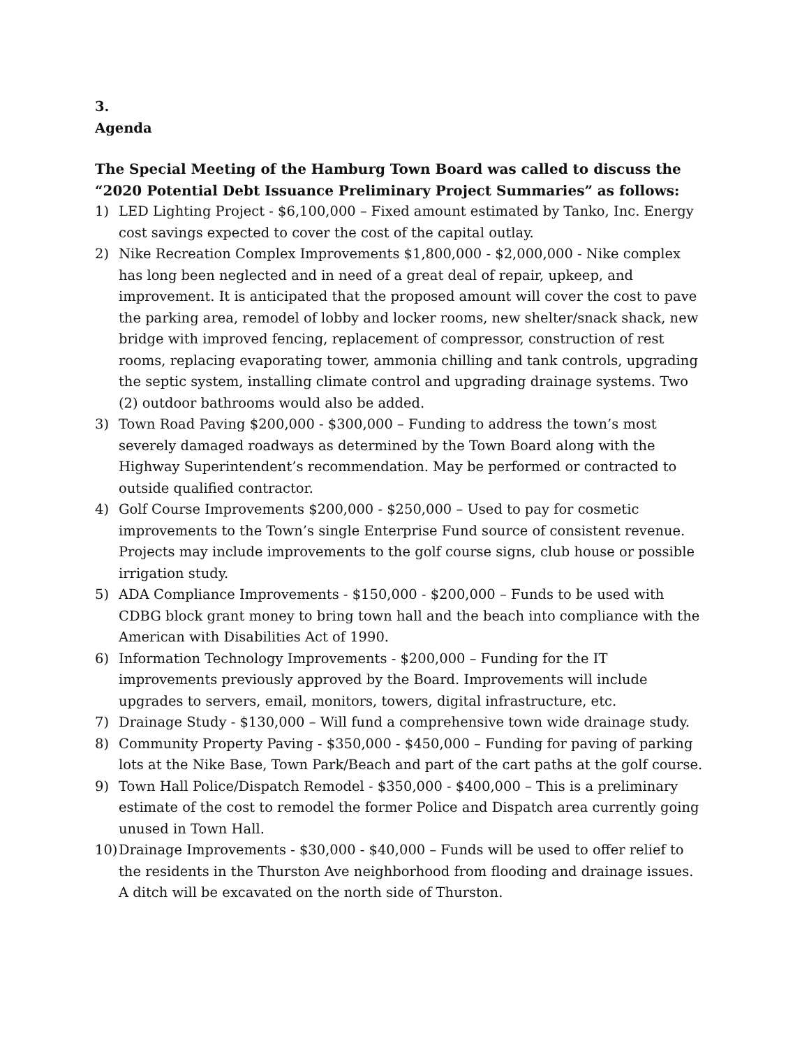3.
Agenda
The Special Meeting of the Hamburg Town Board was called to discuss the “2020 Potential Debt Issuance Preliminary Project Summaries” as follows:
1) LED Lighting Project - $6,100,000 – Fixed amount estimated by Tanko, Inc. Energy cost savings expected to cover the cost of the capital outlay.
2) Nike Recreation Complex Improvements $1,800,000 - $2,000,000 - Nike complex has long been neglected and in need of a great deal of repair, upkeep, and improvement. It is anticipated that the proposed amount will cover the cost to pave the parking area, remodel of lobby and locker rooms, new shelter/snack shack, new bridge with improved fencing, replacement of compressor, construction of rest rooms, replacing evaporating tower, ammonia chilling and tank controls, upgrading the septic system, installing climate control and upgrading drainage systems. Two (2) outdoor bathrooms would also be added.
3) Town Road Paving $200,000 - $300,000 – Funding to address the town’s most severely damaged roadways as determined by the Town Board along with the Highway Superintendent’s recommendation. May be performed or contracted to outside qualified contractor.
4) Golf Course Improvements $200,000 - $250,000 – Used to pay for cosmetic improvements to the Town’s single Enterprise Fund source of consistent revenue. Projects may include improvements to the golf course signs, club house or possible irrigation study.
5) ADA Compliance Improvements - $150,000 - $200,000 – Funds to be used with CDBG block grant money to bring town hall and the beach into compliance with the American with Disabilities Act of 1990.
6) Information Technology Improvements - $200,000 – Funding for the IT improvements previously approved by the Board. Improvements will include upgrades to servers, email, monitors, towers, digital infrastructure, etc.
7) Drainage Study - $130,000 – Will fund a comprehensive town wide drainage study.
8) Community Property Paving - $350,000 - $450,000 – Funding for paving of parking lots at the Nike Base, Town Park/Beach and part of the cart paths at the golf course.
9) Town Hall Police/Dispatch Remodel - $350,000 - $400,000 – This is a preliminary estimate of the cost to remodel the former Police and Dispatch area currently going unused in Town Hall.
10) Drainage Improvements - $30,000 - $40,000 – Funds will be used to offer relief to the residents in the Thurston Ave neighborhood from flooding and drainage issues. A ditch will be excavated on the north side of Thurston.